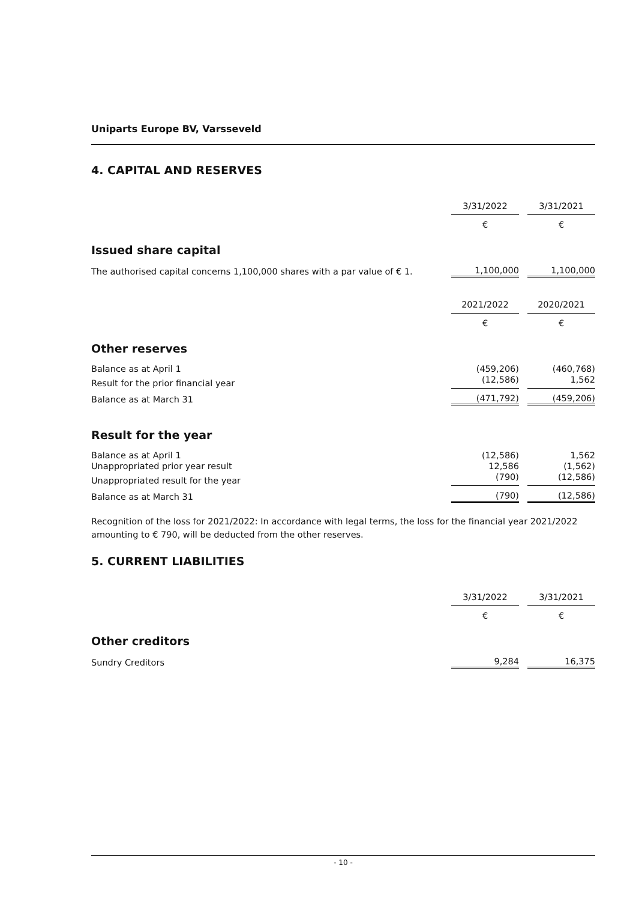Uniparts Europe BV, Varsseveld
4. CAPITAL AND RESERVES
| | 3/31/2022 | | 3/31/2021 |
| | € | | € |
Issued share capital
| The authorised capital concerns 1,100,000 shares with a par value of € 1. | 1,100,000 | | 1,100,000 |
| | 2021/2022 | | 2020/2021 |
| | € | | € |
Other reserves
| Balance as at April 1 | (459,206) | | (460,768) |
| Result for the prior financial year | (12,586) | | 1,562 |
| Balance as at March 31 | (471,792) | | (459,206) |
Result for the year
| Balance as at April 1 | (12,586) | | 1,562 |
| Unappropriated prior year result | 12,586 | | (1,562) |
| Unappropriated result for the year | (790) | | (12,586) |
| Balance as at March 31 | (790) | | (12,586) |
Recognition of the loss for 2021/2022: In accordance with legal terms, the loss for the financial year 2021/2022 amounting to € 790, will be deducted from the other reserves.
5. CURRENT LIABILITIES
| | 3/31/2022 | | 3/31/2021 |
| | € | | € |
Other creditors
| Sundry Creditors | 9,284 | | 16,375 |
- 10 -